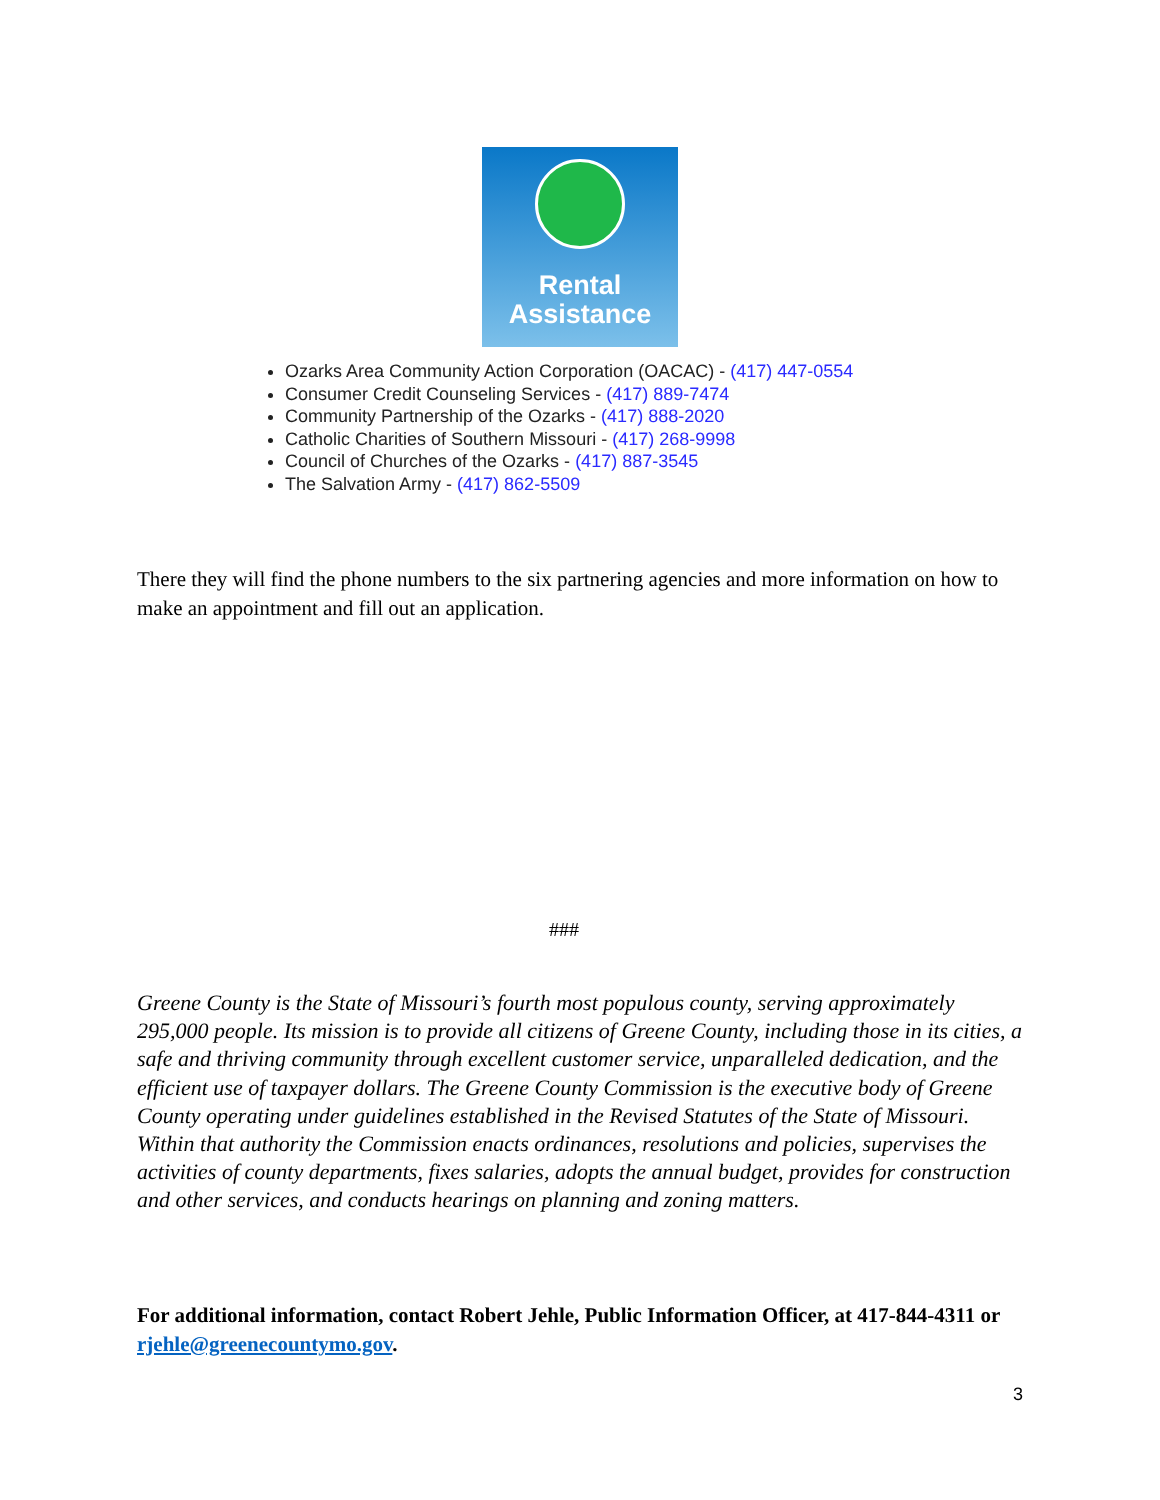Rental
Assistance
Ozarks Area Community Action Corporation (OACAC) - (417) 447-0554
Consumer Credit Counseling Services - (417) 889-7474
Community Partnership of the Ozarks - (417) 888-2020
Catholic Charities of Southern Missouri - (417) 268-9998
Council of Churches of the Ozarks - (417) 887-3545
The Salvation Army - (417) 862-5509
There they will find the phone numbers to the six partnering agencies and more information on how to make an appointment and fill out an application.
###
Greene County is the State of Missouri’s fourth most populous county, serving approximately 295,000 people. Its mission is to provide all citizens of Greene County, including those in its cities, a safe and thriving community through excellent customer service, unparalleled dedication, and the efficient use of taxpayer dollars. The Greene County Commission is the executive body of Greene County operating under guidelines established in the Revised Statutes of the State of Missouri. Within that authority the Commission enacts ordinances, resolutions and policies, supervises the activities of county departments, fixes salaries, adopts the annual budget, provides for construction and other services, and conducts hearings on planning and zoning matters.
For additional information, contact Robert Jehle, Public Information Officer, at 417-844-4311 or rjehle@greenecountymo.gov.
3